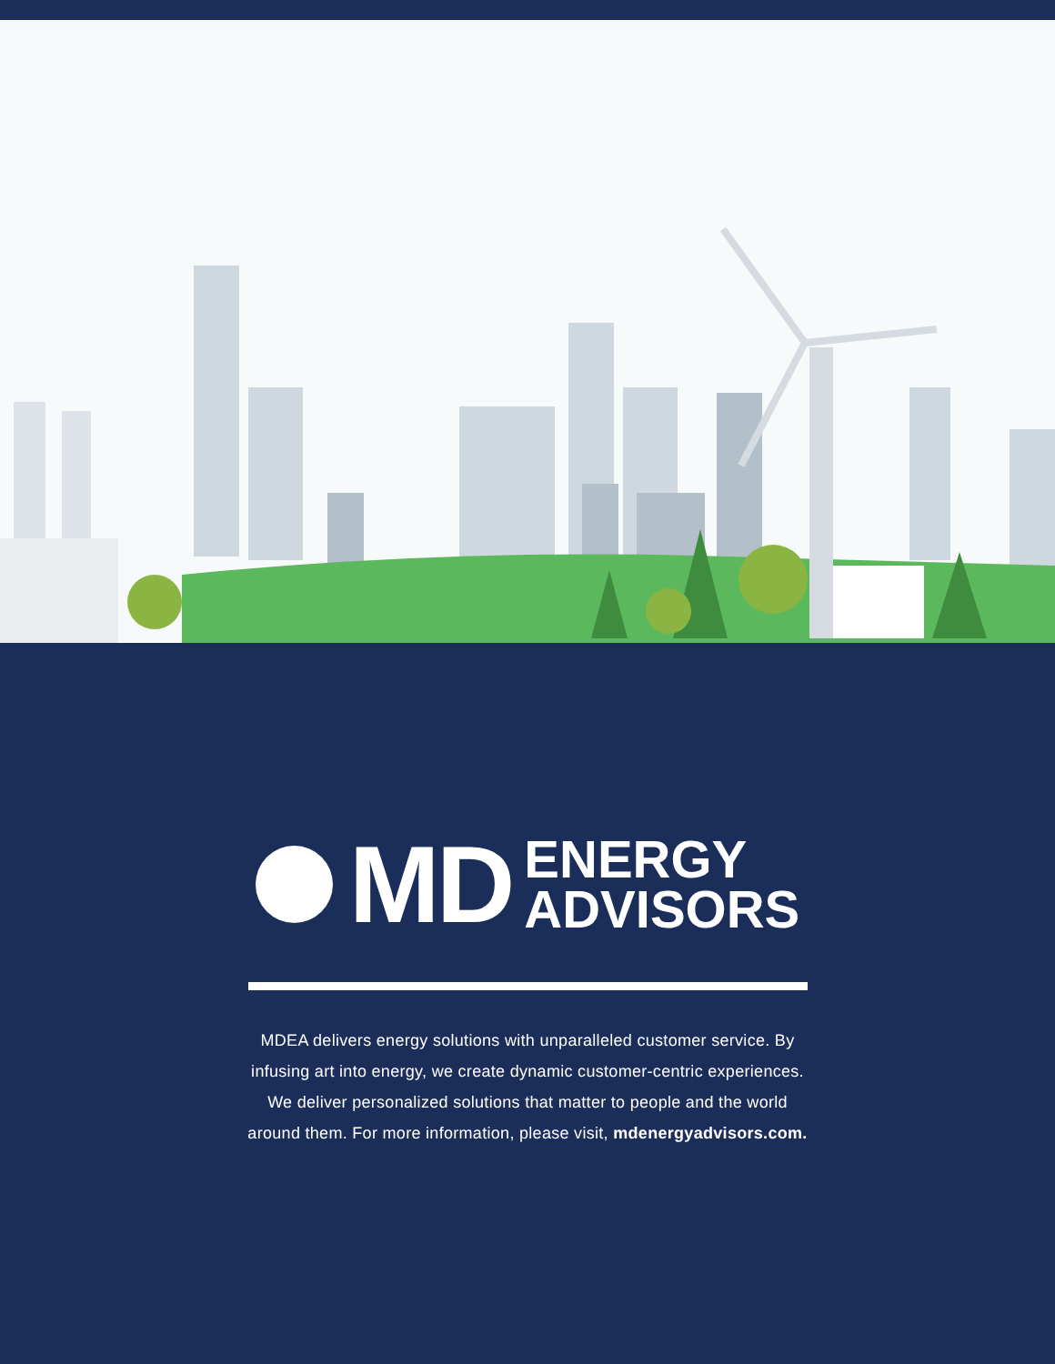MD
ENERGY
ADVISORS
MDEA delivers energy solutions with unparalleled customer service. By infusing art into energy, we create dynamic customer-centric experiences. We deliver personalized solutions that matter to people and the world around them. For more information, please visit, mdenergyadvisors.com.